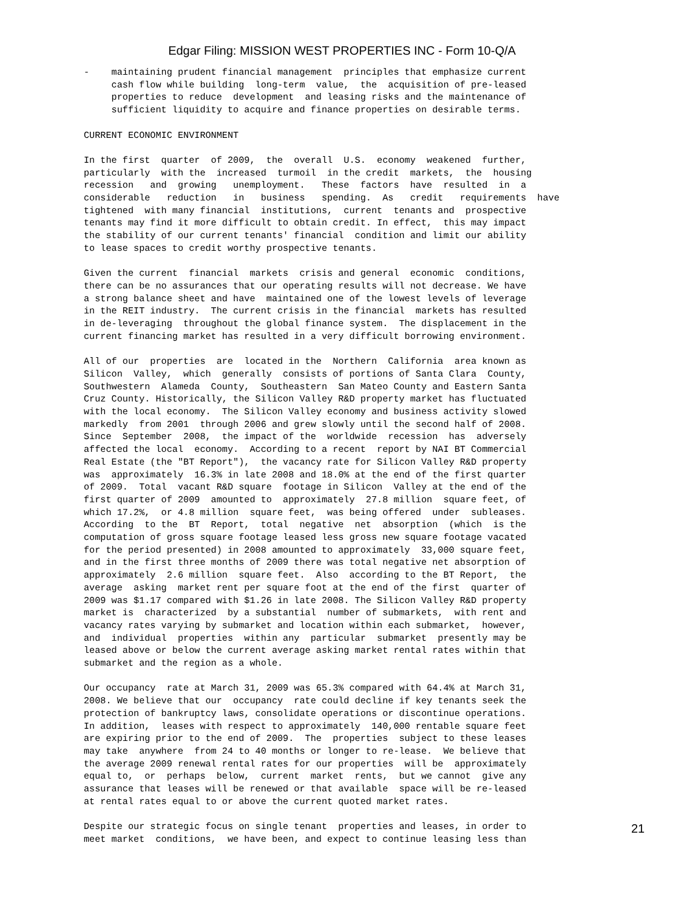Edgar Filing: MISSION WEST PROPERTIES INC - Form 10-Q/A
-    maintaining prudent financial management  principles that emphasize current
     cash flow while building  long-term  value,  the  acquisition of pre-leased
     properties to reduce  development  and leasing risks and the maintenance of
     sufficient liquidity to acquire and finance properties on desirable terms.

CURRENT ECONOMIC ENVIRONMENT

In the first  quarter  of 2009,  the  overall  U.S.  economy  weakened  further,
particularly  with the  increased  turmoil  in the credit  markets,  the  housing
recession   and  growing   unemployment.   These  factors  have  resulted  in  a
considerable   reduction   in   business   spending.  As   credit   requirements  have
tightened  with many financial  institutions,  current  tenants and  prospective
tenants may find it more difficult to obtain credit. In effect,  this may impact
the stability of our current tenants' financial  condition and limit our ability
to lease spaces to credit worthy prospective tenants.

Given the current  financial  markets  crisis and general  economic  conditions,
there can be no assurances that our operating results will not decrease. We have
a strong balance sheet and have  maintained one of the lowest levels of leverage
in the REIT industry.  The current crisis in the financial  markets has resulted
in de-leveraging  throughout the global finance system.  The displacement in the
current financing market has resulted in a very difficult borrowing environment.

All of our  properties  are  located in the  Northern  California  area known as
Silicon  Valley,  which  generally  consists of portions of Santa Clara  County,
Southwestern  Alameda  County,  Southeastern  San Mateo County and Eastern Santa
Cruz County. Historically, the Silicon Valley R&D property market has fluctuated
with the local economy.  The Silicon Valley economy and business activity slowed
markedly  from 2001  through 2006 and grew slowly until the second half of 2008.
Since  September  2008,  the impact of the  worldwide  recession  has  adversely
affected the local  economy.  According to a recent  report by NAI BT Commercial
Real Estate (the "BT Report"),  the vacancy rate for Silicon Valley R&D property
was  approximately  16.3% in late 2008 and 18.0% at the end of the first quarter
of 2009.  Total  vacant R&D square  footage in Silicon  Valley at the end of the
first quarter of 2009  amounted to  approximately  27.8 million  square feet, of
which 17.2%,  or 4.8 million  square feet,  was being offered  under  subleases.
According  to the  BT  Report,  total  negative  net  absorption  (which  is the
computation of gross square footage leased less gross new square footage vacated
for the period presented) in 2008 amounted to approximately  33,000 square feet,
and in the first three months of 2009 there was total negative net absorption of
approximately  2.6 million  square feet.  Also  according to the BT Report,  the
average  asking  market rent per square foot at the end of the first  quarter of
2009 was $1.17 compared with $1.26 in late 2008. The Silicon Valley R&D property
market is  characterized  by a substantial  number of submarkets,  with rent and
vacancy rates varying by submarket and location within each submarket,  however,
and  individual  properties  within any  particular  submarket  presently may be
leased above or below the current average asking market rental rates within that
submarket and the region as a whole.

Our occupancy  rate at March 31, 2009 was 65.3% compared with 64.4% at March 31,
2008. We believe that our  occupancy  rate could decline if key tenants seek the
protection of bankruptcy laws, consolidate operations or discontinue operations.
In addition,  leases with respect to approximately  140,000 rentable square feet
are expiring prior to the end of 2009.  The  properties  subject to these leases
may take  anywhere  from 24 to 40 months or longer to re-lease.  We believe that
the average 2009 renewal rental rates for our properties  will be  approximately
equal to,  or  perhaps  below,  current  market  rents,  but we cannot  give any
assurance that leases will be renewed or that available  space will be re-leased
at rental rates equal to or above the current quoted market rates.

Despite our strategic focus on single tenant  properties and leases, in order to
meet market  conditions,  we have been, and expect to continue leasing less than
21